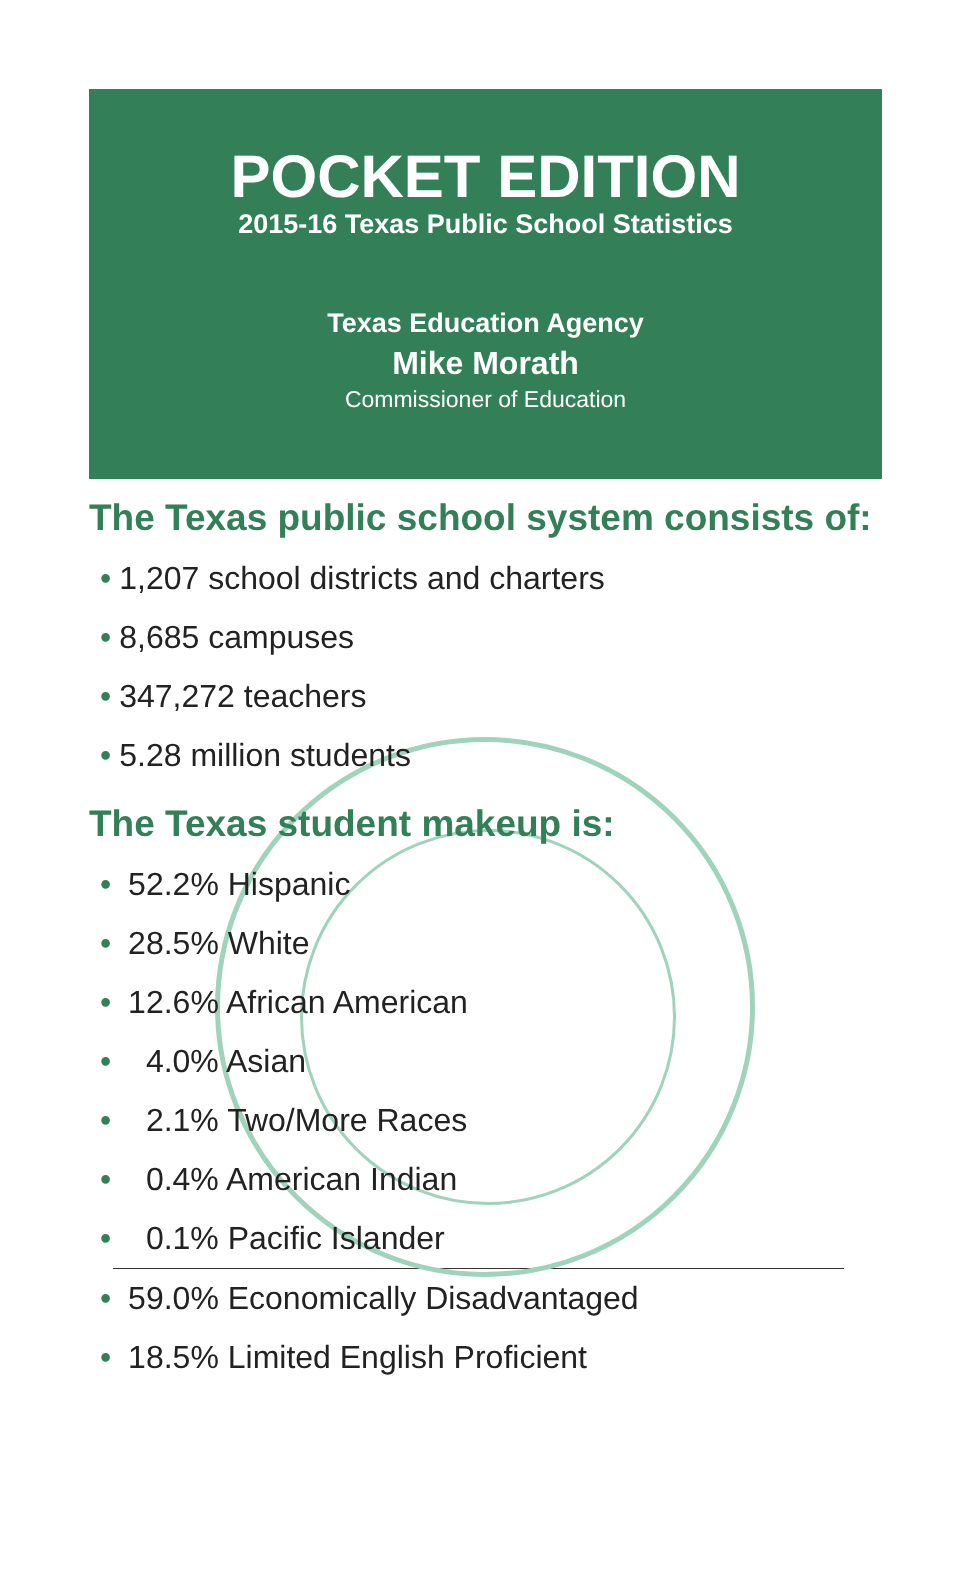POCKET EDITION
2015-16 Texas Public School Statistics
Texas Education Agency
Mike Morath
Commissioner of Education
The Texas public school system consists of:
• 1,207 school districts and charters
• 8,685 campuses
• 347,272 teachers
• 5.28 million students
The Texas student makeup is:
• 52.2% Hispanic
• 28.5% White
• 12.6% African American
• 4.0% Asian
• 2.1% Two/More Races
• 0.4% American Indian
• 0.1% Pacific Islander
• 59.0% Economically Disadvantaged
• 18.5% Limited English Proficient